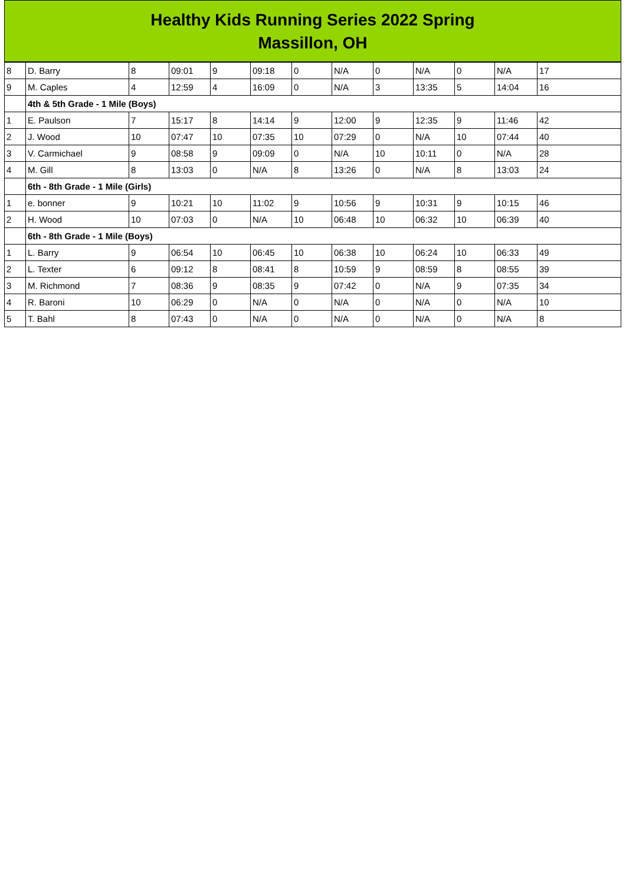Healthy Kids Running Series 2022 Spring
Massillon, OH
| 8 | D. Barry | 8 | 09:01 | 9 | 09:18 | 0 | N/A | 0 | N/A | 0 | N/A | 17 |
| 9 | M. Caples | 4 | 12:59 | 4 | 16:09 | 0 | N/A | 3 | 13:35 | 5 | 14:04 | 16 |
| | 4th & 5th Grade - 1 Mile (Boys) | | | | | | | | | | | |
| 1 | E. Paulson | 7 | 15:17 | 8 | 14:14 | 9 | 12:00 | 9 | 12:35 | 9 | 11:46 | 42 |
| 2 | J. Wood | 10 | 07:47 | 10 | 07:35 | 10 | 07:29 | 0 | N/A | 10 | 07:44 | 40 |
| 3 | V. Carmichael | 9 | 08:58 | 9 | 09:09 | 0 | N/A | 10 | 10:11 | 0 | N/A | 28 |
| 4 | M. Gill | 8 | 13:03 | 0 | N/A | 8 | 13:26 | 0 | N/A | 8 | 13:03 | 24 |
| | 6th - 8th Grade - 1 Mile (Girls) | | | | | | | | | | | |
| 1 | e. bonner | 9 | 10:21 | 10 | 11:02 | 9 | 10:56 | 9 | 10:31 | 9 | 10:15 | 46 |
| 2 | H. Wood | 10 | 07:03 | 0 | N/A | 10 | 06:48 | 10 | 06:32 | 10 | 06:39 | 40 |
| | 6th - 8th Grade - 1 Mile (Boys) | | | | | | | | | | | |
| 1 | L. Barry | 9 | 06:54 | 10 | 06:45 | 10 | 06:38 | 10 | 06:24 | 10 | 06:33 | 49 |
| 2 | L. Texter | 6 | 09:12 | 8 | 08:41 | 8 | 10:59 | 9 | 08:59 | 8 | 08:55 | 39 |
| 3 | M. Richmond | 7 | 08:36 | 9 | 08:35 | 9 | 07:42 | 0 | N/A | 9 | 07:35 | 34 |
| 4 | R. Baroni | 10 | 06:29 | 0 | N/A | 0 | N/A | 0 | N/A | 0 | N/A | 10 |
| 5 | T. Bahl | 8 | 07:43 | 0 | N/A | 0 | N/A | 0 | N/A | 0 | N/A | 8 |